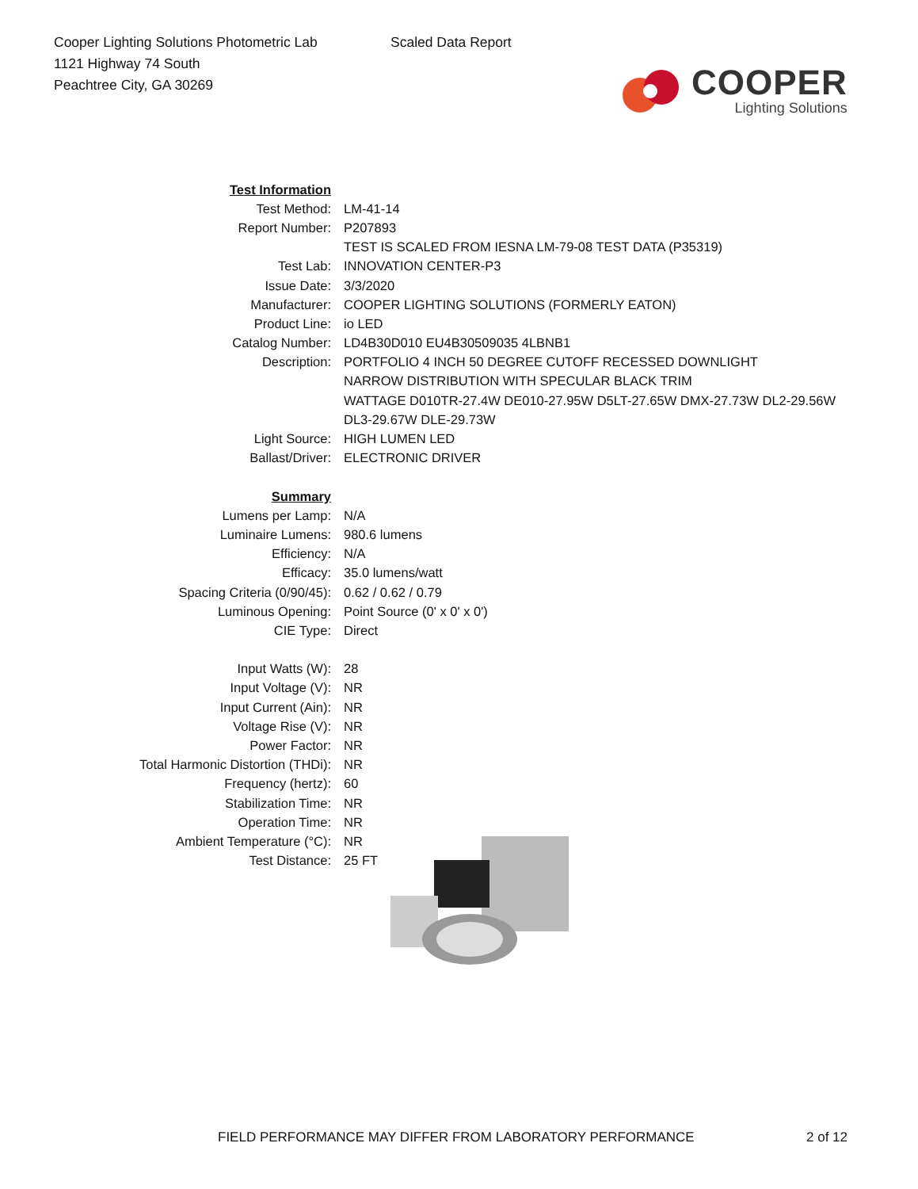Cooper Lighting Solutions Photometric Lab
1121 Highway 74 South
Peachtree City, GA 30269
Scaled Data Report
COOPER
Lighting Solutions
| Test Information | |
| Test Method: | LM-41-14 |
| Report Number: | P207893 |
| | TEST IS SCALED FROM IESNA LM-79-08 TEST DATA (P35319) |
| Test Lab: | INNOVATION CENTER-P3 |
| Issue Date: | 3/3/2020 |
| Manufacturer: | COOPER LIGHTING SOLUTIONS (FORMERLY EATON) |
| Product Line: | io LED |
| Catalog Number: | LD4B30D010 EU4B30509035 4LBNB1 |
| Description: | PORTFOLIO 4 INCH 50 DEGREE CUTOFF RECESSED DOWNLIGHT |
| | NARROW DISTRIBUTION WITH SPECULAR BLACK TRIM |
| | WATTAGE D010TR-27.4W DE010-27.95W D5LT-27.65W DMX-27.73W DL2-29.56W |
| | DL3-29.67W DLE-29.73W |
| Light Source: | HIGH LUMEN LED |
| Ballast/Driver: | ELECTRONIC DRIVER |
| Summary | |
| Lumens per Lamp: | N/A |
| Luminaire Lumens: | 980.6 lumens |
| Efficiency: | N/A |
| Efficacy: | 35.0 lumens/watt |
| Spacing Criteria (0/90/45): | 0.62 / 0.62 / 0.79 |
| Luminous Opening: | Point Source (0' x 0' x 0') |
| CIE Type: | Direct |
| Input Watts (W): | 28 |
| Input Voltage (V): | NR |
| Input Current (Ain): | NR |
| Voltage Rise (V): | NR |
| Power Factor: | NR |
| Total Harmonic Distortion (THDi): | NR |
| Frequency (hertz): | 60 |
| Stabilization Time: | NR |
| Operation Time: | NR |
| Ambient Temperature (°C): | NR |
| Test Distance: | 25 FT |
FIELD PERFORMANCE MAY DIFFER FROM LABORATORY PERFORMANCE
2 of 12